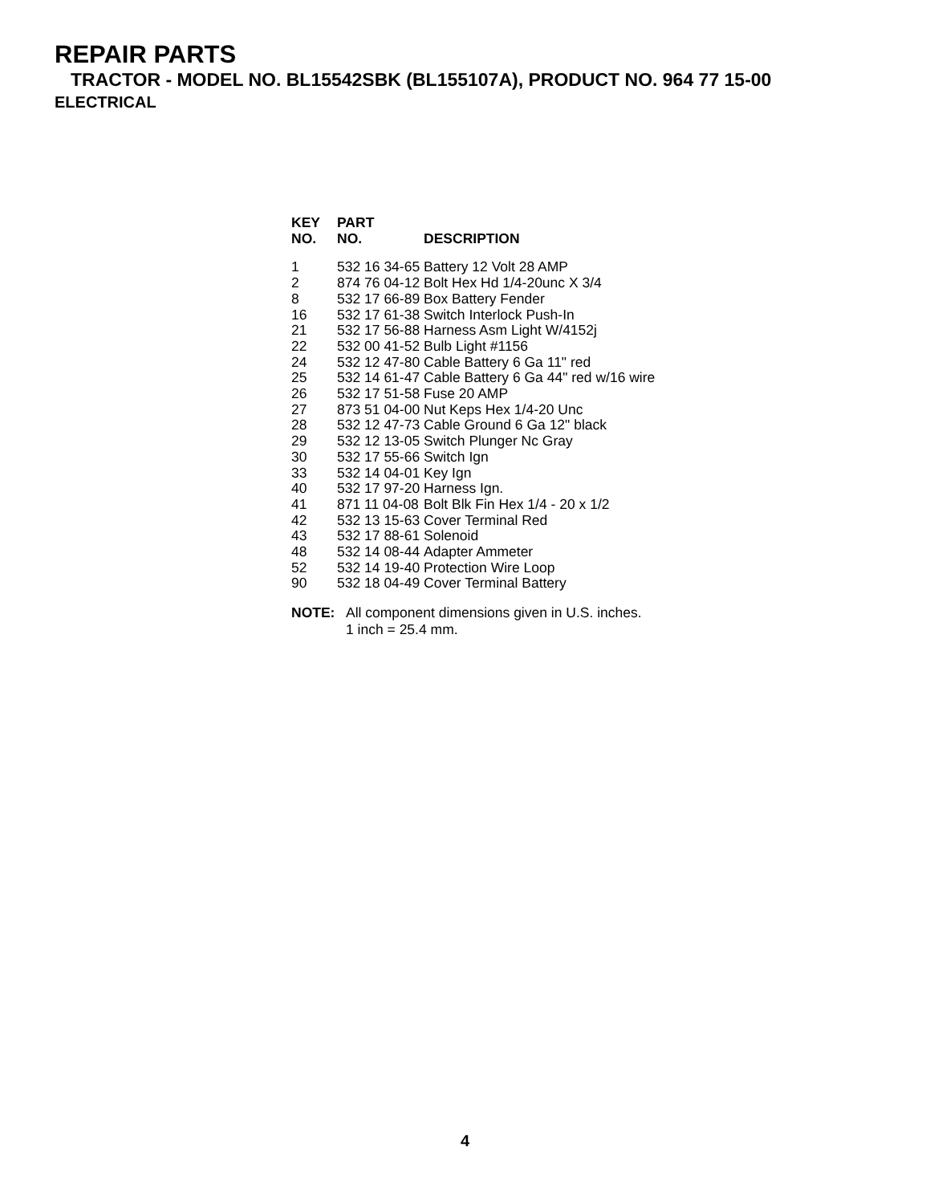REPAIR PARTS
TRACTOR - MODEL NO. BL15542SBK (BL155107A), PRODUCT NO. 964 77 15-00
ELECTRICAL
| KEY NO. | PART NO. | DESCRIPTION |
| --- | --- | --- |
| 1 | 532 16 34-65 | Battery 12 Volt 28 AMP |
| 2 | 874 76 04-12 | Bolt Hex Hd 1/4-20unc X 3/4 |
| 8 | 532 17 66-89 | Box Battery Fender |
| 16 | 532 17 61-38 | Switch Interlock Push-In |
| 21 | 532 17 56-88 | Harness Asm Light W/4152j |
| 22 | 532 00 41-52 | Bulb Light #1156 |
| 24 | 532 12 47-80 | Cable Battery 6 Ga 11" red |
| 25 | 532 14 61-47 | Cable Battery 6 Ga 44" red w/16 wire |
| 26 | 532 17 51-58 | Fuse 20 AMP |
| 27 | 873 51 04-00 | Nut Keps Hex 1/4-20 Unc |
| 28 | 532 12 47-73 | Cable Ground 6 Ga 12" black |
| 29 | 532 12 13-05 | Switch Plunger Nc Gray |
| 30 | 532 17 55-66 | Switch Ign |
| 33 | 532 14 04-01 | Key Ign |
| 40 | 532 17 97-20 | Harness Ign. |
| 41 | 871 11 04-08 | Bolt Blk Fin Hex 1/4 - 20 x 1/2 |
| 42 | 532 13 15-63 | Cover Terminal Red |
| 43 | 532 17 88-61 | Solenoid |
| 48 | 532 14 08-44 | Adapter Ammeter |
| 52 | 532 14 19-40 | Protection Wire Loop |
| 90 | 532 18 04-49 | Cover Terminal Battery |
NOTE: All component dimensions given in U.S. inches.
1 inch = 25.4 mm.
4